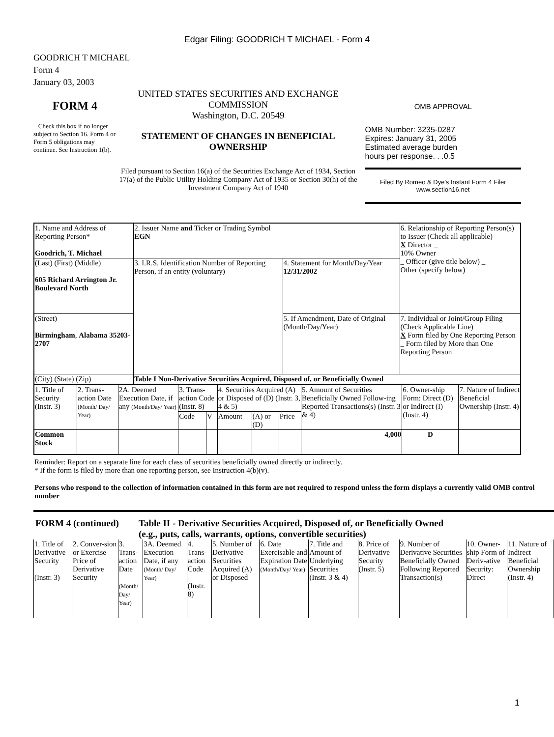Edgar Filing: GOODRICH T MICHAEL - Form 4
GOODRICH T MICHAEL
Form 4
January 03, 2003
FORM 4
_ Check this box if no longer subject to Section 16. Form 4 or Form 5 obligations may continue. See Instruction 1(b).
UNITED STATES SECURITIES AND EXCHANGE COMMISSION
Washington, D.C. 20549
STATEMENT OF CHANGES IN BENEFICIAL OWNERSHIP
Filed pursuant to Section 16(a) of the Securities Exchange Act of 1934, Section 17(a) of the Public Utility Holding Company Act of 1935 or Section 30(h) of the Investment Company Act of 1940
OMB APPROVAL
OMB Number: 3235-0287
Expires: January 31, 2005
Estimated average burden
hours per response. . .0.5
Filed By Romeo & Dye's Instant Form 4 Filer
www.section16.net
| 1. Name and Address of Reporting Person* Goodrich, T. Michael | 2. Issuer Name and Ticker or Trading Symbol EGN | | 6. Relationship of Reporting Person(s) to Issuer (Check all applicable) X Director _ 10% Owner _ Officer (give title below) _ Other (specify below) |
| (Last) (First) (Middle) 605 Richard Arrington Jr. Boulevard North | 3. I.R.S. Identification Number of Reporting Person, if an entity (voluntary) | 4. Statement for Month/Day/Year 12/31/2002 | |
| (Street) Birmingham , Alabama 35203-2707 | | 5. If Amendment, Date of Original (Month/Day/Year) | 7. Individual or Joint/Group Filing (Check Applicable Line) X Form filed by One Reporting Person _ Form filed by More than One Reporting Person |
| (City) (State) (Zip) | Table I Non-Derivative Securities Acquired, Disposed of, or Beneficially Owned | | |
| 1. Title of Security (Instr. 3) | 2. Trans-action Date (Month/ Day/ Year) | 2A. Deemed Execution Date, if any (Month/Day/ Year) | 3. Trans-action Code (Instr. 8) | | 4. Securities Acquired (A) or Disposed of (D) (Instr. 3, 4 & 5) | | | 5. Amount of Securities Beneficially Owned Follow-ing Reported Transactions(s) (Instr. 3 & 4) | 6. Owner-ship Form: Direct (D) or Indirect (I) (Instr. 4) | 7. Nature of Indirect Beneficial Ownership (Instr. 4) |
| | | | Code | V | Amount | (A) or (D) | Price | | | |
| Common Stock | | | | | | | | 4,000 | D | |
Reminder: Report on a separate line for each class of securities beneficially owned directly or indirectly.
* If the form is filed by more than one reporting person, see Instruction 4(b)(v).
Persons who respond to the collection of information contained in this form are not required to respond unless the form displays a currently valid OMB control number
FORM 4 (continued) Table II - Derivative Securities Acquired, Disposed of, or Beneficially Owned
(e.g., puts, calls, warrants, options, convertible securities)
| 1. Title of Derivative Security (Instr. 3) | 2. Conver-sion or Exercise Price of Derivative Security | 3. Trans-action Date (Month/ Day/ Year) | 3A. Deemed Execution Date, if any (Month/ Day/ Year) | 4. Trans-action Code (Instr. 8) | 5. Number of Derivative Securities Acquired (A) or Disposed | 6. Date Exercisable and Expiration Date (Month/Day/ Year) | 7. Title and Amount of Underlying Securities (Instr. 3 & 4) | 8. Price of Derivative Security (Instr. 5) | 9. Number of Derivative Securities Beneficially Owned Following Reported Transaction(s) | 10. Owner-ship Form of Deriv-ative Security: Direct | 11. Nature of Indirect Beneficial Ownership (Instr. 4) |
1